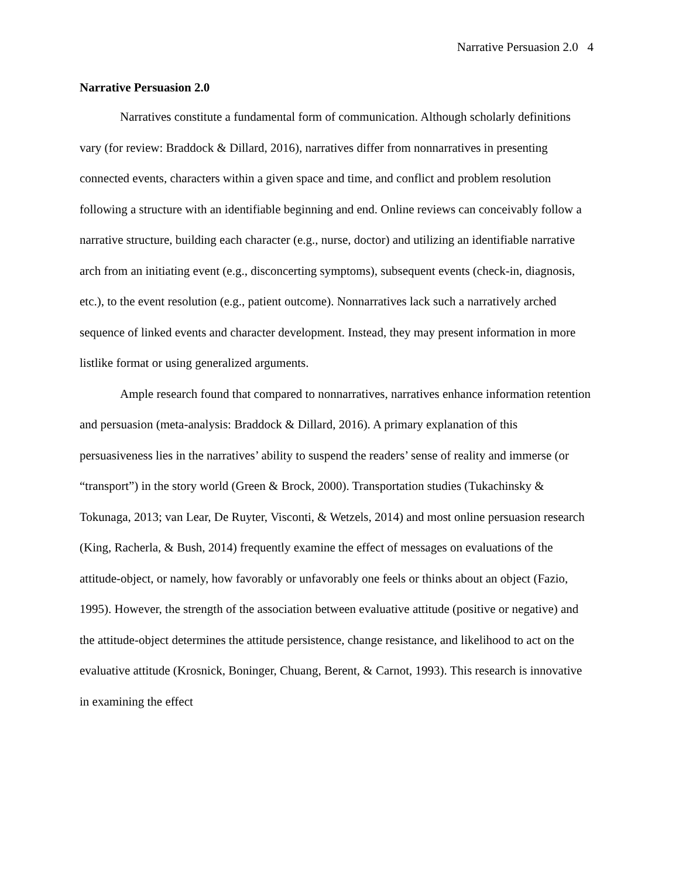Narrative Persuasion 2.0 4
Narrative Persuasion 2.0
Narratives constitute a fundamental form of communication. Although scholarly definitions vary (for review: Braddock & Dillard, 2016), narratives differ from nonnarratives in presenting connected events, characters within a given space and time, and conflict and problem resolution following a structure with an identifiable beginning and end. Online reviews can conceivably follow a narrative structure, building each character (e.g., nurse, doctor) and utilizing an identifiable narrative arch from an initiating event (e.g., disconcerting symptoms), subsequent events (check-in, diagnosis, etc.), to the event resolution (e.g., patient outcome). Nonnarratives lack such a narratively arched sequence of linked events and character development. Instead, they may present information in more listlike format or using generalized arguments.
Ample research found that compared to nonnarratives, narratives enhance information retention and persuasion (meta-analysis: Braddock & Dillard, 2016). A primary explanation of this persuasiveness lies in the narratives’ ability to suspend the readers’ sense of reality and immerse (or “transport”) in the story world (Green & Brock, 2000). Transportation studies (Tukachinsky & Tokunaga, 2013; van Lear, De Ruyter, Visconti, & Wetzels, 2014) and most online persuasion research (King, Racherla, & Bush, 2014) frequently examine the effect of messages on evaluations of the attitude-object, or namely, how favorably or unfavorably one feels or thinks about an object (Fazio, 1995). However, the strength of the association between evaluative attitude (positive or negative) and the attitude-object determines the attitude persistence, change resistance, and likelihood to act on the evaluative attitude (Krosnick, Boninger, Chuang, Berent, & Carnot, 1993). This research is innovative in examining the effect